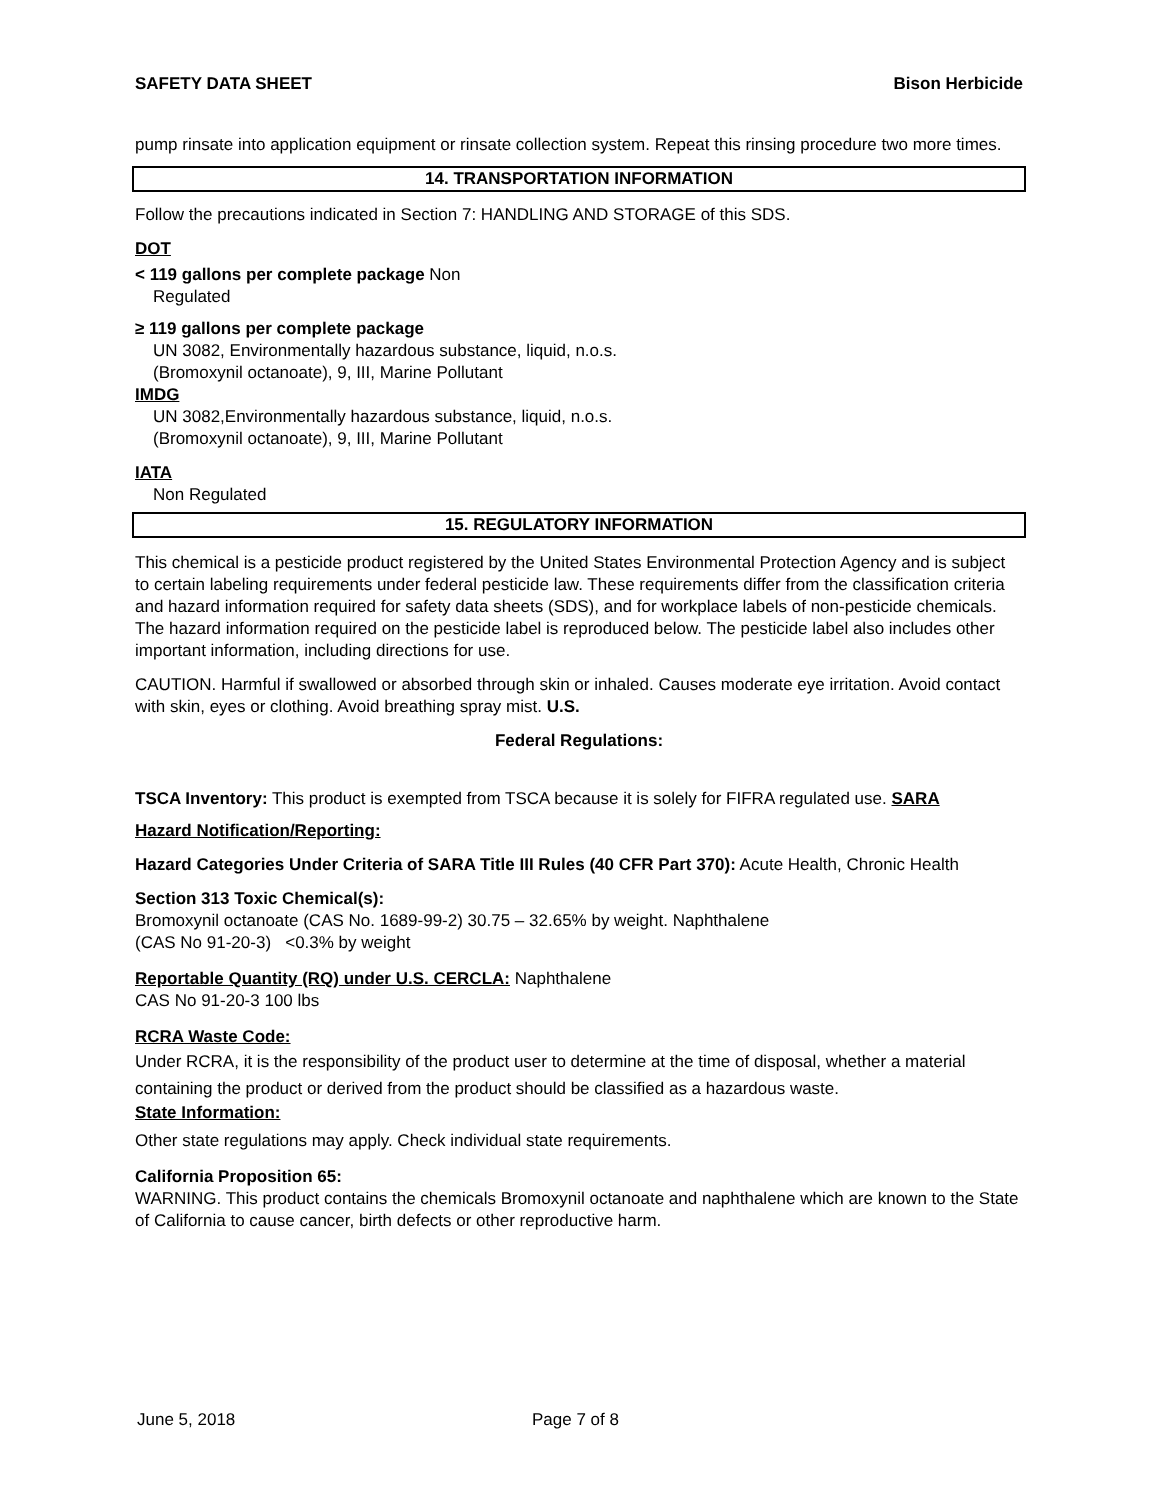SAFETY DATA SHEET Bison Herbicide
pump rinsate into application equipment or rinsate collection system. Repeat this rinsing procedure two more times.
14. TRANSPORTATION INFORMATION
Follow the precautions indicated in Section 7: HANDLING AND STORAGE of this SDS.
DOT
< 119 gallons per complete package Non
Regulated
≥ 119 gallons per complete package
UN 3082, Environmentally hazardous substance, liquid, n.o.s.
(Bromoxynil octanoate), 9, III, Marine Pollutant
IMDG
UN 3082,Environmentally hazardous substance, liquid, n.o.s.
(Bromoxynil octanoate), 9, III, Marine Pollutant
IATA
Non Regulated
15. REGULATORY INFORMATION
This chemical is a pesticide product registered by the United States Environmental Protection Agency and is subject to certain labeling requirements under federal pesticide law. These requirements differ from the classification criteria and hazard information required for safety data sheets (SDS), and for workplace labels of non-pesticide chemicals. The hazard information required on the pesticide label is reproduced below. The pesticide label also includes other important information, including directions for use.
CAUTION. Harmful if swallowed or absorbed through skin or inhaled. Causes moderate eye irritation. Avoid contact with skin, eyes or clothing. Avoid breathing spray mist. U.S.
Federal Regulations:
TSCA Inventory: This product is exempted from TSCA because it is solely for FIFRA regulated use. SARA
Hazard Notification/Reporting:
Hazard Categories Under Criteria of SARA Title III Rules (40 CFR Part 370): Acute Health, Chronic Health
Section 313 Toxic Chemical(s):
Bromoxynil octanoate (CAS No. 1689-99-2) 30.75 – 32.65% by weight. Naphthalene
(CAS No 91-20-3) <0.3% by weight
Reportable Quantity (RQ) under U.S. CERCLA: Naphthalene
CAS No 91-20-3 100 lbs
RCRA Waste Code:
Under RCRA, it is the responsibility of the product user to determine at the time of disposal, whether a material containing the product or derived from the product should be classified as a hazardous waste.
State Information:
Other state regulations may apply. Check individual state requirements.
California Proposition 65:
WARNING. This product contains the chemicals Bromoxynil octanoate and naphthalene which are known to the State of California to cause cancer, birth defects or other reproductive harm.
June 5, 2018 Page 7 of 8